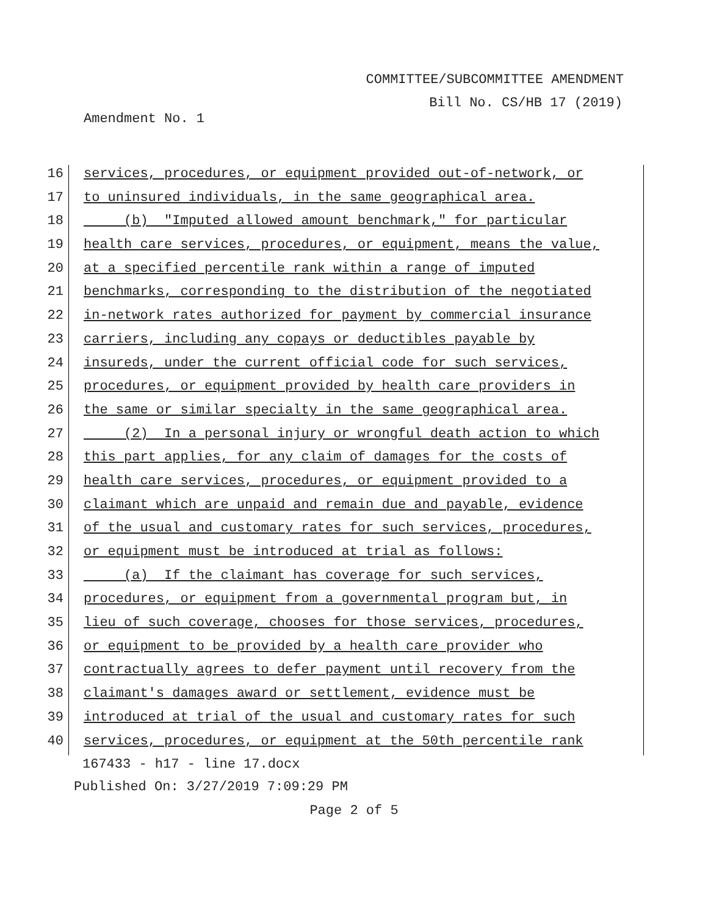COMMITTEE/SUBCOMMITTEE AMENDMENT
Bill No. CS/HB 17 (2019)
Amendment No. 1
16 services, procedures, or equipment provided out-of-network, or
17 to uninsured individuals, in the same geographical area.
18 (b) "Imputed allowed amount benchmark," for particular
19 health care services, procedures, or equipment, means the value,
20 at a specified percentile rank within a range of imputed
21 benchmarks, corresponding to the distribution of the negotiated
22 in-network rates authorized for payment by commercial insurance
23 carriers, including any copays or deductibles payable by
24 insureds, under the current official code for such services,
25 procedures, or equipment provided by health care providers in
26 the same or similar specialty in the same geographical area.
27 (2) In a personal injury or wrongful death action to which
28 this part applies, for any claim of damages for the costs of
29 health care services, procedures, or equipment provided to a
30 claimant which are unpaid and remain due and payable, evidence
31 of the usual and customary rates for such services, procedures,
32 or equipment must be introduced at trial as follows:
33 (a) If the claimant has coverage for such services,
34 procedures, or equipment from a governmental program but, in
35 lieu of such coverage, chooses for those services, procedures,
36 or equipment to be provided by a health care provider who
37 contractually agrees to defer payment until recovery from the
38 claimant's damages award or settlement, evidence must be
39 introduced at trial of the usual and customary rates for such
40 services, procedures, or equipment at the 50th percentile rank
167433 - h17 - line 17.docx
Published On: 3/27/2019 7:09:29 PM
Page 2 of 5